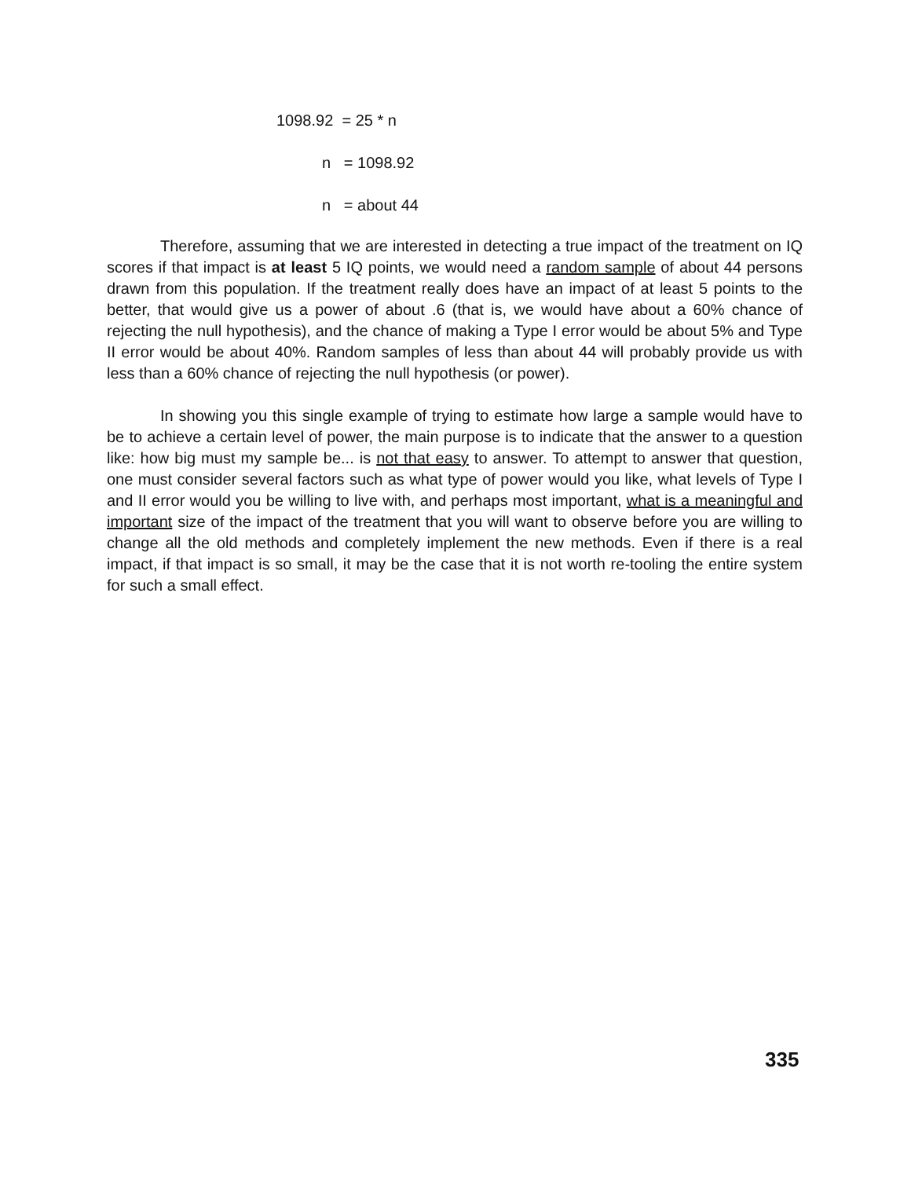1098.92 = 25 * n
n = 1098.92
n = about 44
Therefore, assuming that we are interested in detecting a true impact of the treatment on IQ scores if that impact is at least 5 IQ points, we would need a random sample of about 44 persons drawn from this population. If the treatment really does have an impact of at least 5 points to the better, that would give us a power of about .6 (that is, we would have about a 60% chance of rejecting the null hypothesis), and the chance of making a Type I error would be about 5% and Type II error would be about 40%. Random samples of less than about 44 will probably provide us with less than a 60% chance of rejecting the null hypothesis (or power).
In showing you this single example of trying to estimate how large a sample would have to be to achieve a certain level of power, the main purpose is to indicate that the answer to a question like: how big must my sample be... is not that easy to answer. To attempt to answer that question, one must consider several factors such as what type of power would you like, what levels of Type I and II error would you be willing to live with, and perhaps most important, what is a meaningful and important size of the impact of the treatment that you will want to observe before you are willing to change all the old methods and completely implement the new methods. Even if there is a real impact, if that impact is so small, it may be the case that it is not worth re-tooling the entire system for such a small effect.
335